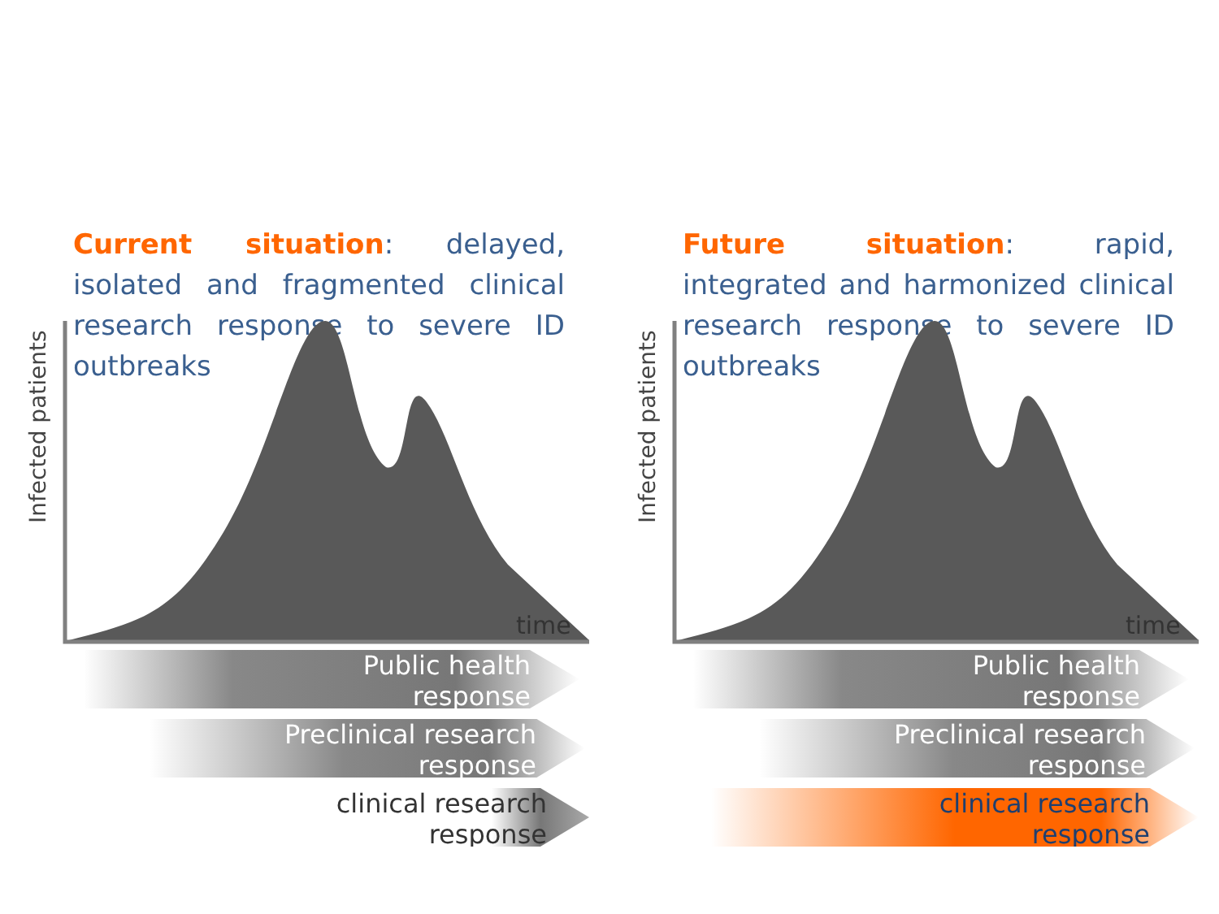Current situation: delayed, isolated and fragmented clinical research response to severe ID outbreaks
Infected patients
time
Public health
response
Preclinical research
response
clinical research
response
Future situation: rapid, integrated and harmonized clinical research response to severe ID outbreaks
Infected patients
time
Public health
response
Preclinical research
response
clinical research
response